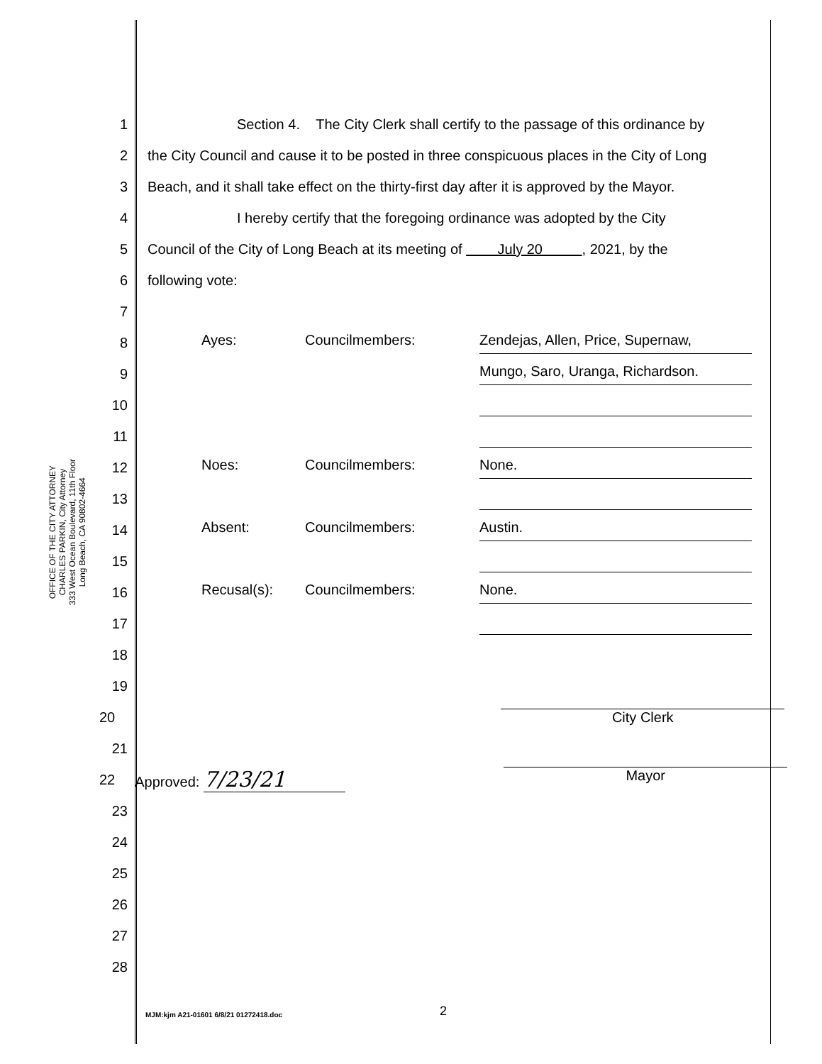OFFICE OF THE CITY ATTORNEY
CHARLES PARKIN, City Attorney
333 West Ocean Boulevard, 11th Floor
Long Beach, CA 90802-4664
1 Section 4. The City Clerk shall certify to the passage of this ordinance by
2 the City Council and cause it to be posted in three conspicuous places in the City of Long
3 Beach, and it shall take effect on the thirty-first day after it is approved by the Mayor.
4 I hereby certify that the foregoing ordinance was adopted by the City
5 Council of the City of Long Beach at its meeting of July 20 , 2021, by the
6 following vote:
7
8 Ayes: Councilmembers: Zendejas, Allen, Price, Supernaw,
9 Mungo, Saro, Uranga, Richardson.
10
11
12 Noes: Councilmembers: None.
13
14 Absent: Councilmembers: Austin.
15
16 Recusal(s): Councilmembers: None.
17
18
19
20 City Clerk
21
22 Approved: 7/23/21 Mayor
23
24
25
26
27
28
MJM:kjm A21-01601 6/8/21 01272418.doc
2